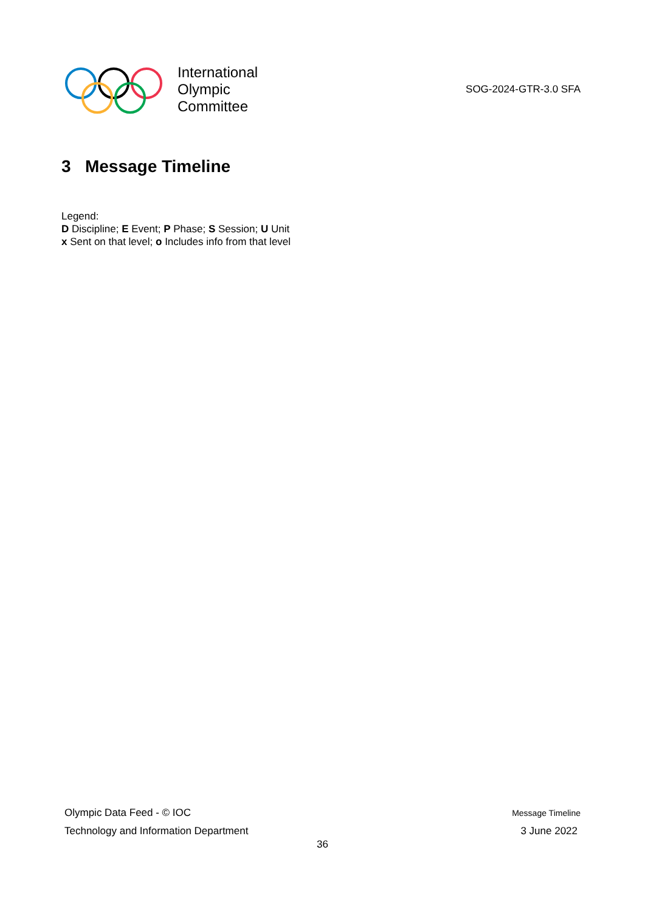International
Olympic
Committee
SOG-2024-GTR-3.0 SFA
3 Message Timeline
Legend:
D Discipline; E Event; P Phase; S Session; U Unit
x Sent on that level; o Includes info from that level
Olympic Data Feed - © IOC Message Timeline
Technology and Information Department 3 June 2022
36